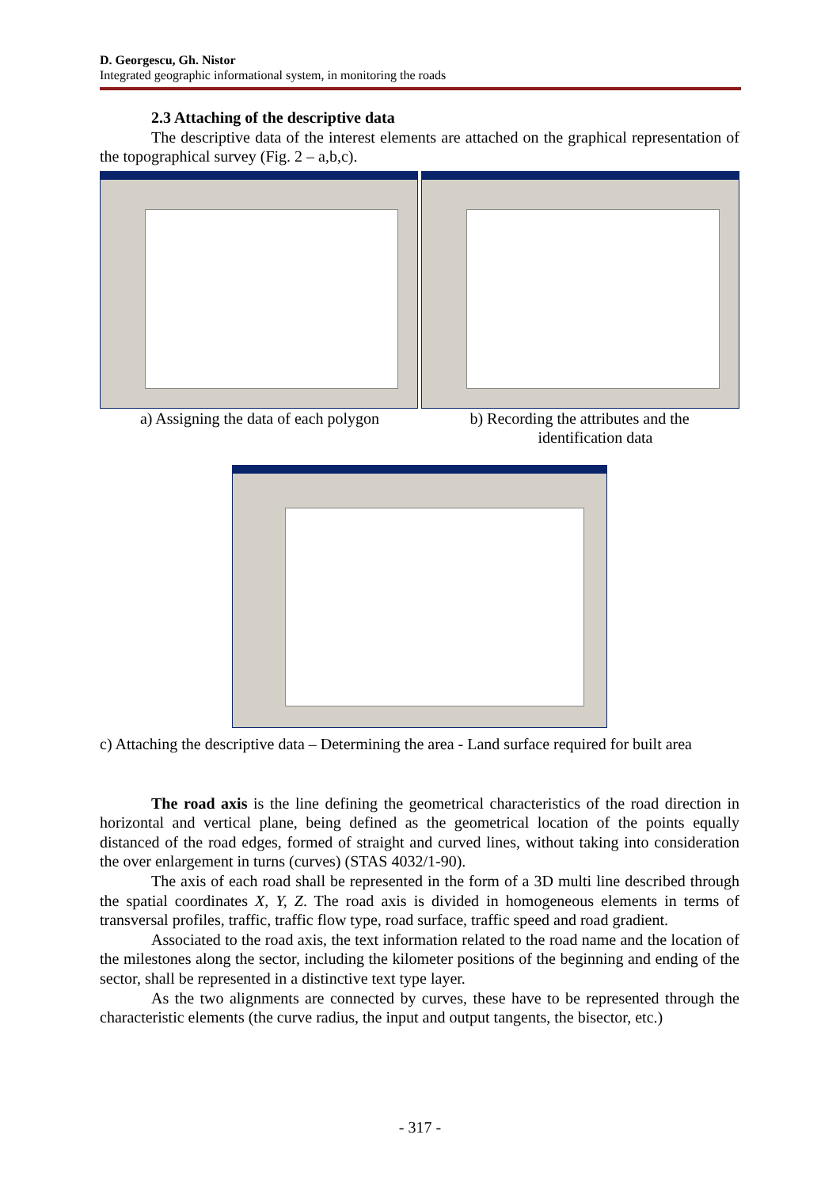D. Georgescu, Gh. Nistor
Integrated geographic informational system, in monitoring the roads
2.3 Attaching of the descriptive data
The descriptive data of the interest elements are attached on the graphical representation of the topographical survey (Fig. 2 – a,b,c).
a) Assigning the data of each polygon
b) Recording the attributes and the
identification data
c) Attaching the descriptive data – Determining the area - Land surface required for built area
The road axis is the line defining the geometrical characteristics of the road direction in horizontal and vertical plane, being defined as the geometrical location of the points equally distanced of the road edges, formed of straight and curved lines, without taking into consideration the over enlargement in turns (curves) (STAS 4032/1-90).
The axis of each road shall be represented in the form of a 3D multi line described through the spatial coordinates X, Y, Z. The road axis is divided in homogeneous elements in terms of transversal profiles, traffic, traffic flow type, road surface, traffic speed and road gradient.
Associated to the road axis, the text information related to the road name and the location of the milestones along the sector, including the kilometer positions of the beginning and ending of the sector, shall be represented in a distinctive text type layer.
As the two alignments are connected by curves, these have to be represented through the characteristic elements (the curve radius, the input and output tangents, the bisector, etc.)
- 317 -